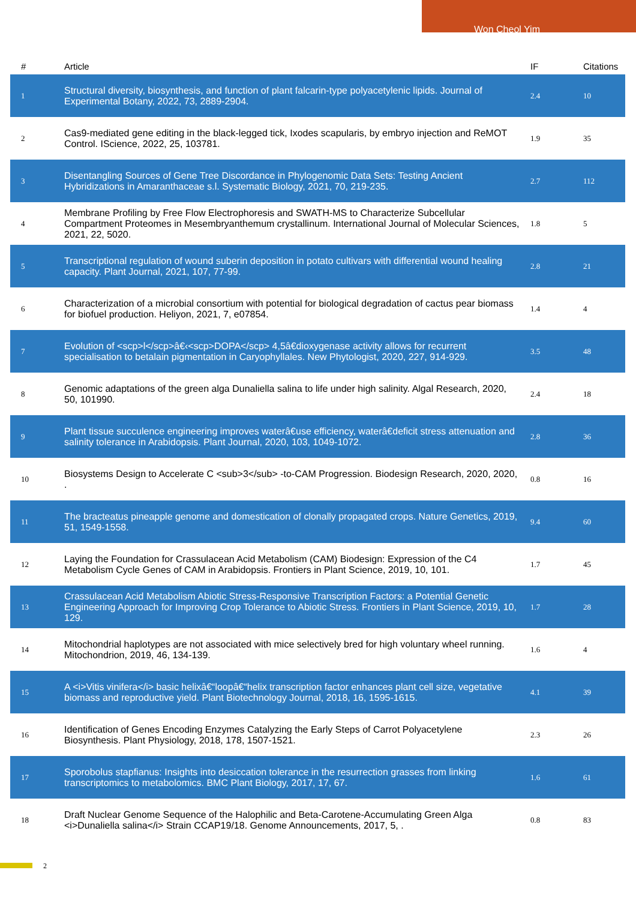Won Cheol Yim
| # | Article | IF | Citations |
| --- | --- | --- | --- |
| 1 | Structural diversity, biosynthesis, and function of plant falcarin-type polyacetylenic lipids. Journal of Experimental Botany, 2022, 73, 2889-2904. | 2.4 | 10 |
| 2 | Cas9-mediated gene editing in the black-legged tick, Ixodes scapularis, by embryo injection and ReMOT Control. IScience, 2022, 25, 103781. | 1.9 | 35 |
| 3 | Disentangling Sources of Gene Tree Discordance in Phylogenomic Data Sets: Testing Ancient Hybridizations in Amaranthaceae s.l. Systematic Biology, 2021, 70, 219-235. | 2.7 | 112 |
| 4 | Membrane Profiling by Free Flow Electrophoresis and SWATH-MS to Characterize Subcellular Compartment Proteomes in Mesembryanthemum crystallinum. International Journal of Molecular Sciences, 2021, 22, 5020. | 1.8 | 5 |
| 5 | Transcriptional regulation of wound suberin deposition in potato cultivars with differential wound healing capacity. Plant Journal, 2021, 107, 77-99. | 2.8 | 21 |
| 6 | Characterization of a microbial consortium with potential for biological degradation of cactus pear biomass for biofuel production. Heliyon, 2021, 7, e07854. | 1.4 | 4 |
| 7 | Evolution of <scp>l</scp>â€‹<scp>DOPA</scp> 4,5â€dioxygenase activity allows for recurrent specialisation to betalain pigmentation in Caryophyllales. New Phytologist, 2020, 227, 914-929. | 3.5 | 48 |
| 8 | Genomic adaptations of the green alga Dunaliella salina to life under high salinity. Algal Research, 2020, 50, 101990. | 2.4 | 18 |
| 9 | Plant tissue succulence engineering improves waterâ€use efficiency, waterâ€deficit stress attenuation and salinity tolerance in Arabidopsis. Plant Journal, 2020, 103, 1049-1072. | 2.8 | 36 |
| 10 | Biosystems Design to Accelerate C <sub>3</sub> -to-CAM Progression. Biodesign Research, 2020, 2020, . | 0.8 | 16 |
| 11 | The bracteatus pineapple genome and domestication of clonally propagated crops. Nature Genetics, 2019, 51, 1549-1558. | 9.4 | 60 |
| 12 | Laying the Foundation for Crassulacean Acid Metabolism (CAM) Biodesign: Expression of the C4 Metabolism Cycle Genes of CAM in Arabidopsis. Frontiers in Plant Science, 2019, 10, 101. | 1.7 | 45 |
| 13 | Crassulacean Acid Metabolism Abiotic Stress-Responsive Transcription Factors: a Potential Genetic Engineering Approach for Improving Crop Tolerance to Abiotic Stress. Frontiers in Plant Science, 2019, 10, 129. | 1.7 | 28 |
| 14 | Mitochondrial haplotypes are not associated with mice selectively bred for high voluntary wheel running. Mitochondrion, 2019, 46, 134-139. | 1.6 | 4 |
| 15 | A <i>Vitis vinifera</i> basic helixâ€“loopâ€“helix transcription factor enhances plant cell size, vegetative biomass and reproductive yield. Plant Biotechnology Journal, 2018, 16, 1595-1615. | 4.1 | 39 |
| 16 | Identification of Genes Encoding Enzymes Catalyzing the Early Steps of Carrot Polyacetylene Biosynthesis. Plant Physiology, 2018, 178, 1507-1521. | 2.3 | 26 |
| 17 | Sporobolus stapfianus: Insights into desiccation tolerance in the resurrection grasses from linking transcriptomics to metabolomics. BMC Plant Biology, 2017, 17, 67. | 1.6 | 61 |
| 18 | Draft Nuclear Genome Sequence of the Halophilic and Beta-Carotene-Accumulating Green Alga <i>Dunaliella salina</i> Strain CCAP19/18. Genome Announcements, 2017, 5, . | 0.8 | 83 |
2